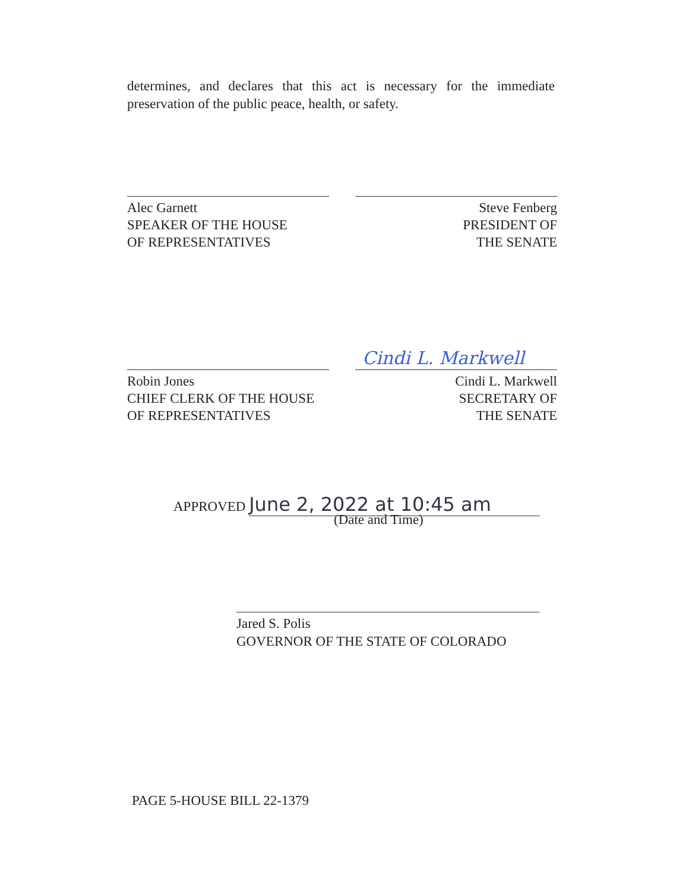determines, and declares that this act is necessary for the immediate preservation of the public peace, health, or safety.
Alec Garnett
SPEAKER OF THE HOUSE
OF REPRESENTATIVES
Steve Fenberg
PRESIDENT OF
THE SENATE
Cindi L. Markwell
Robin Jones
CHIEF CLERK OF THE HOUSE
OF REPRESENTATIVES
Cindi L. Markwell
SECRETARY OF
THE SENATE
APPROVED June 2, 2022 at 10:45 am
(Date and Time)
Jared S. Polis
GOVERNOR OF THE STATE OF COLORADO
PAGE 5-HOUSE BILL 22-1379